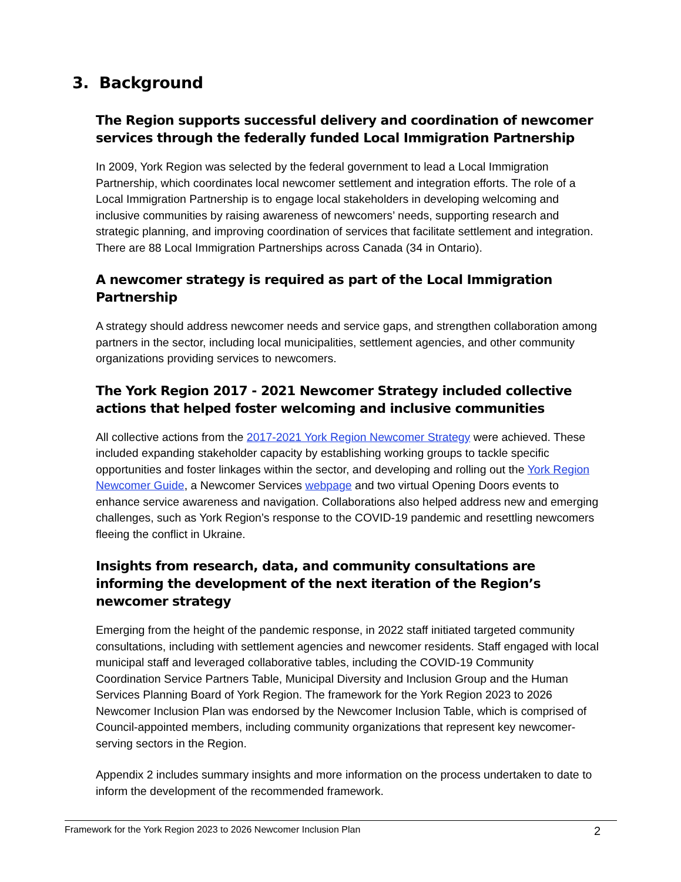3. Background
The Region supports successful delivery and coordination of newcomer services through the federally funded Local Immigration Partnership
In 2009, York Region was selected by the federal government to lead a Local Immigration Partnership, which coordinates local newcomer settlement and integration efforts. The role of a Local Immigration Partnership is to engage local stakeholders in developing welcoming and inclusive communities by raising awareness of newcomers’ needs, supporting research and strategic planning, and improving coordination of services that facilitate settlement and integration. There are 88 Local Immigration Partnerships across Canada (34 in Ontario).
A newcomer strategy is required as part of the Local Immigration Partnership
A strategy should address newcomer needs and service gaps, and strengthen collaboration among partners in the sector, including local municipalities, settlement agencies, and other community organizations providing services to newcomers.
The York Region 2017 - 2021 Newcomer Strategy included collective actions that helped foster welcoming and inclusive communities
All collective actions from the 2017-2021 York Region Newcomer Strategy were achieved. These included expanding stakeholder capacity by establishing working groups to tackle specific opportunities and foster linkages within the sector, and developing and rolling out the York Region Newcomer Guide, a Newcomer Services webpage and two virtual Opening Doors events to enhance service awareness and navigation. Collaborations also helped address new and emerging challenges, such as York Region’s response to the COVID-19 pandemic and resettling newcomers fleeing the conflict in Ukraine.
Insights from research, data, and community consultations are informing the development of the next iteration of the Region’s newcomer strategy
Emerging from the height of the pandemic response, in 2022 staff initiated targeted community consultations, including with settlement agencies and newcomer residents. Staff engaged with local municipal staff and leveraged collaborative tables, including the COVID-19 Community Coordination Service Partners Table, Municipal Diversity and Inclusion Group and the Human Services Planning Board of York Region. The framework for the York Region 2023 to 2026 Newcomer Inclusion Plan was endorsed by the Newcomer Inclusion Table, which is comprised of Council-appointed members, including community organizations that represent key newcomer-serving sectors in the Region.
Appendix 2 includes summary insights and more information on the process undertaken to date to inform the development of the recommended framework.
Framework for the York Region 2023 to 2026 Newcomer Inclusion Plan 2